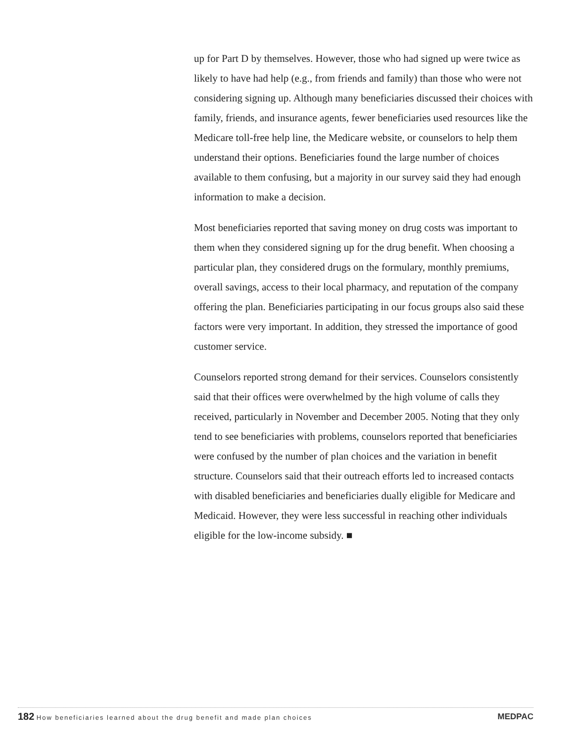up for Part D by themselves. However, those who had signed up were twice as likely to have had help (e.g., from friends and family) than those who were not considering signing up. Although many beneficiaries discussed their choices with family, friends, and insurance agents, fewer beneficiaries used resources like the Medicare toll-free help line, the Medicare website, or counselors to help them understand their options. Beneficiaries found the large number of choices available to them confusing, but a majority in our survey said they had enough information to make a decision.
Most beneficiaries reported that saving money on drug costs was important to them when they considered signing up for the drug benefit. When choosing a particular plan, they considered drugs on the formulary, monthly premiums, overall savings, access to their local pharmacy, and reputation of the company offering the plan. Beneficiaries participating in our focus groups also said these factors were very important. In addition, they stressed the importance of good customer service.
Counselors reported strong demand for their services. Counselors consistently said that their offices were overwhelmed by the high volume of calls they received, particularly in November and December 2005. Noting that they only tend to see beneficiaries with problems, counselors reported that beneficiaries were confused by the number of plan choices and the variation in benefit structure. Counselors said that their outreach efforts led to increased contacts with disabled beneficiaries and beneficiaries dually eligible for Medicare and Medicaid. However, they were less successful in reaching other individuals eligible for the low-income subsidy. ■
182 How beneficiaries learned about the drug benefit and made plan choices
MEDPAC